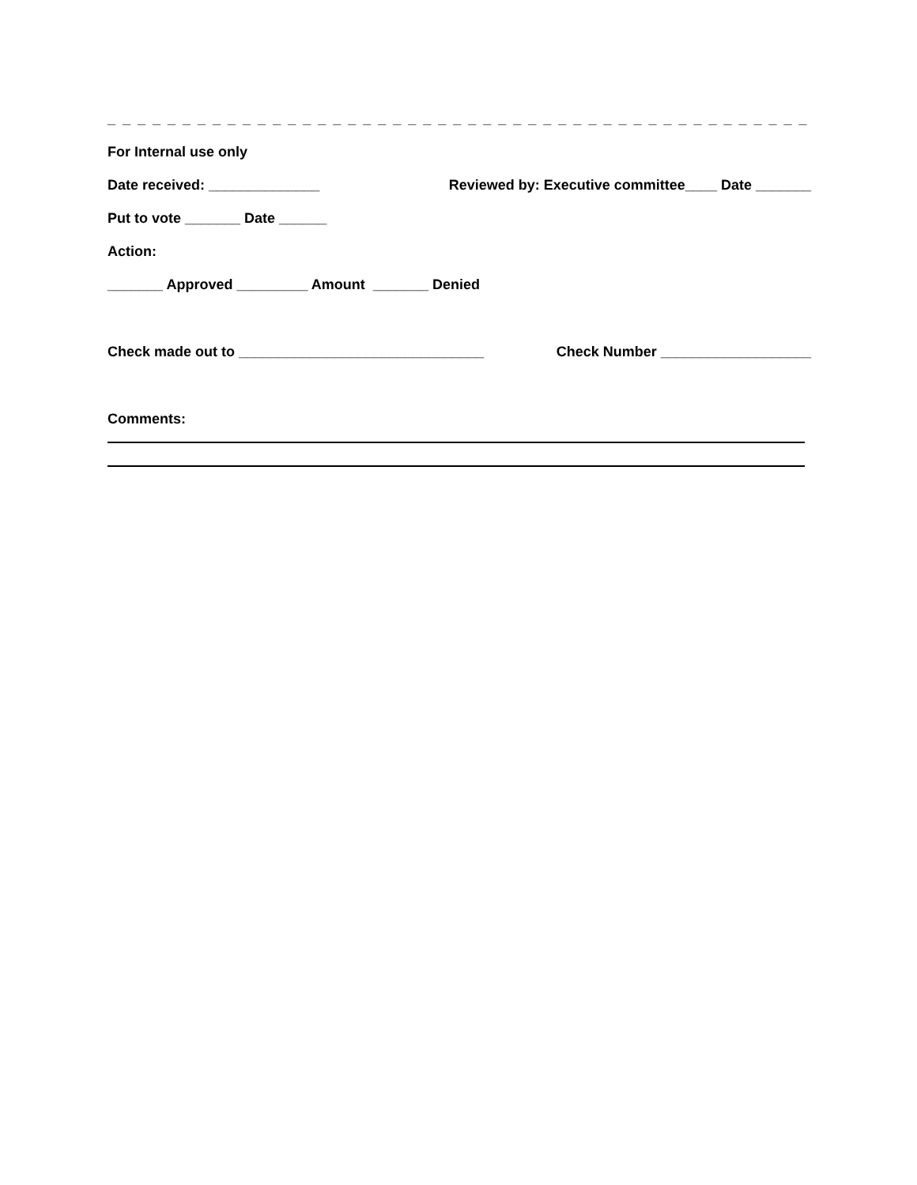_ _ _ _ _ _ _ _ _ _ _ _ _ _ _ _ _ _ _ _ _ _ _ _ _ _ _ _ _ _ _ _ _ _ _ _ _ _ _ _ _ _ _ _ _ _ _
For Internal use only
Date received: ______________ Reviewed by: Executive committee____ Date _______
Put to vote _______ Date ______
Action:
_______ Approved _________ Amount _______ Denied
Check made out to _______________________________ Check Number ___________________
Comments: